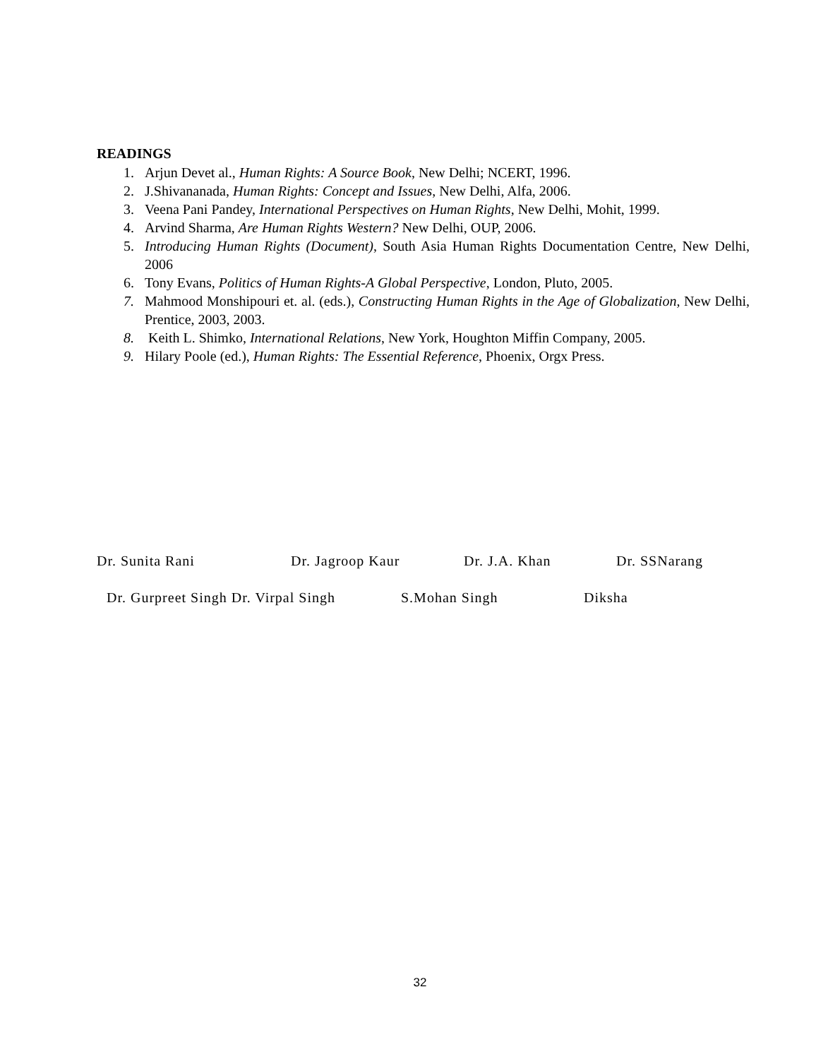READINGS
1. Arjun Devet al., Human Rights: A Source Book, New Delhi; NCERT, 1996.
2. J.Shivananada, Human Rights: Concept and Issues, New Delhi, Alfa, 2006.
3. Veena Pani Pandey, International Perspectives on Human Rights, New Delhi, Mohit, 1999.
4. Arvind Sharma, Are Human Rights Western? New Delhi, OUP, 2006.
5. Introducing Human Rights (Document), South Asia Human Rights Documentation Centre, New Delhi, 2006
6. Tony Evans, Politics of Human Rights-A Global Perspective, London, Pluto, 2005.
7. Mahmood Monshipouri et. al. (eds.), Constructing Human Rights in the Age of Globalization, New Delhi, Prentice, 2003, 2003.
8. Keith L. Shimko, International Relations, New York, Houghton Miffin Company, 2005.
9. Hilary Poole (ed.), Human Rights: The Essential Reference, Phoenix, Orgx Press.
Dr. Sunita Rani Dr. Jagroop Kaur Dr. J.A. Khan Dr. SSNarang
Dr. Gurpreet Singh Dr. Virpal Singh S.Mohan Singh Diksha
32